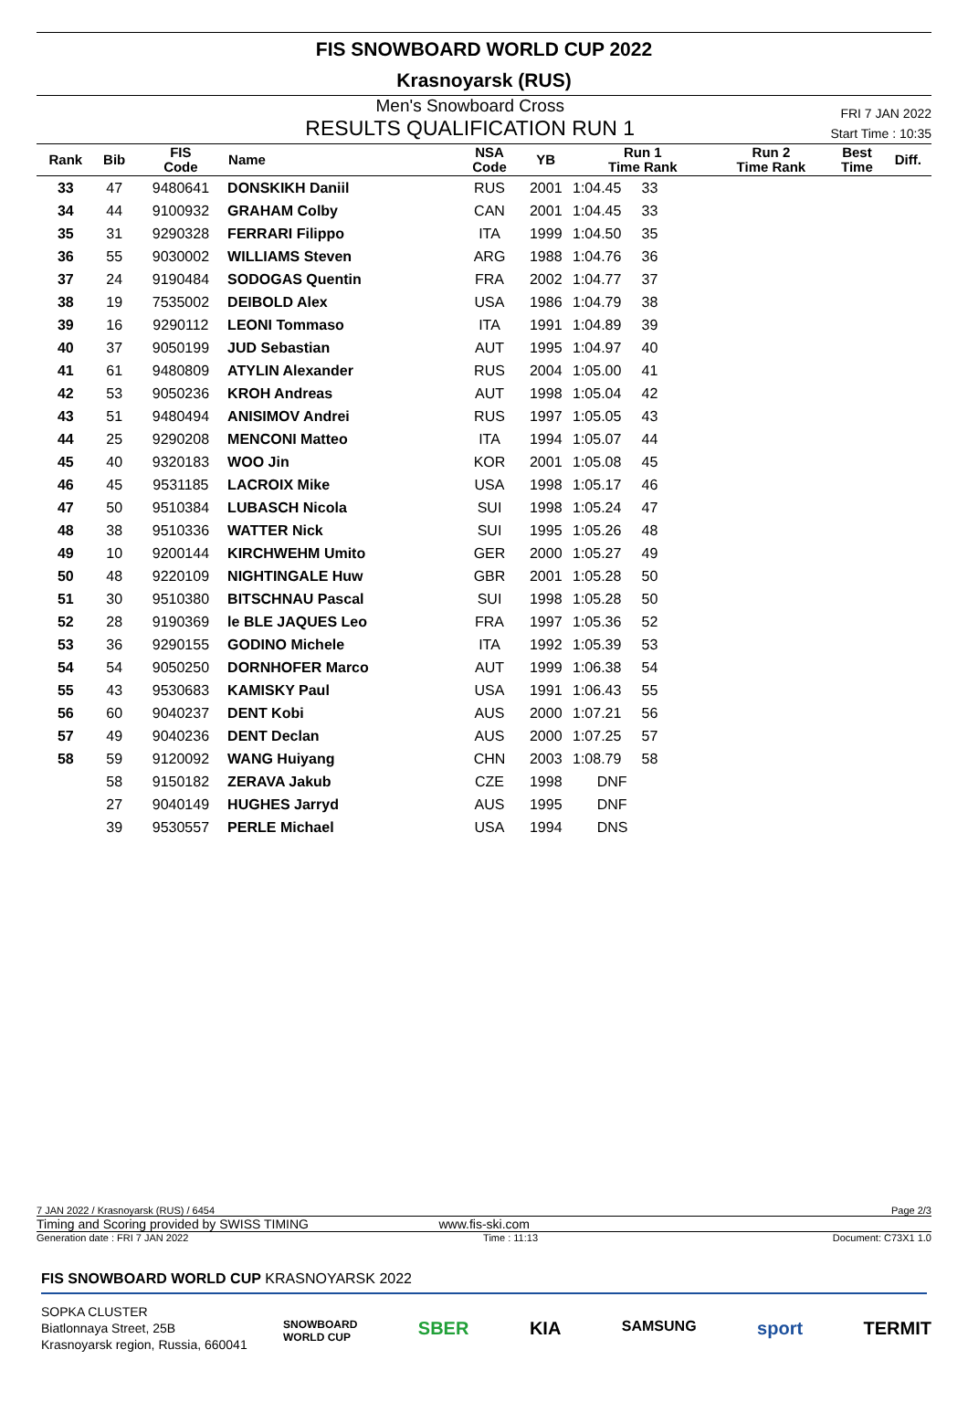FIS SNOWBOARD WORLD CUP 2022
Krasnoyarsk (RUS)
Men's Snowboard Cross
RESULTS QUALIFICATION RUN 1
FRI 7 JAN 2022
Start Time : 10:35
| Rank | Bib | FIS Code | Name | NSA Code | YB | Run 1 Time Rank | Run 2 Time Rank | Best Time | Diff. |
| --- | --- | --- | --- | --- | --- | --- | --- | --- | --- |
| 33 | 47 | 9480641 | DONSKIKH Daniil | RUS | 2001 | 1:04.45 33 | | | |
| 34 | 44 | 9100932 | GRAHAM Colby | CAN | 2001 | 1:04.45 33 | | | |
| 35 | 31 | 9290328 | FERRARI Filippo | ITA | 1999 | 1:04.50 35 | | | |
| 36 | 55 | 9030002 | WILLIAMS Steven | ARG | 1988 | 1:04.76 36 | | | |
| 37 | 24 | 9190484 | SODOGAS Quentin | FRA | 2002 | 1:04.77 37 | | | |
| 38 | 19 | 7535002 | DEIBOLD Alex | USA | 1986 | 1:04.79 38 | | | |
| 39 | 16 | 9290112 | LEONI Tommaso | ITA | 1991 | 1:04.89 39 | | | |
| 40 | 37 | 9050199 | JUD Sebastian | AUT | 1995 | 1:04.97 40 | | | |
| 41 | 61 | 9480809 | ATYLIN Alexander | RUS | 2004 | 1:05.00 41 | | | |
| 42 | 53 | 9050236 | KROH Andreas | AUT | 1998 | 1:05.04 42 | | | |
| 43 | 51 | 9480494 | ANISIMOV Andrei | RUS | 1997 | 1:05.05 43 | | | |
| 44 | 25 | 9290208 | MENCONI Matteo | ITA | 1994 | 1:05.07 44 | | | |
| 45 | 40 | 9320183 | WOO Jin | KOR | 2001 | 1:05.08 45 | | | |
| 46 | 45 | 9531185 | LACROIX Mike | USA | 1998 | 1:05.17 46 | | | |
| 47 | 50 | 9510384 | LUBASCH Nicola | SUI | 1998 | 1:05.24 47 | | | |
| 48 | 38 | 9510336 | WATTER Nick | SUI | 1995 | 1:05.26 48 | | | |
| 49 | 10 | 9200144 | KIRCHWEHM Umito | GER | 2000 | 1:05.27 49 | | | |
| 50 | 48 | 9220109 | NIGHTINGALE Huw | GBR | 2001 | 1:05.28 50 | | | |
| 51 | 30 | 9510380 | BITSCHNAU Pascal | SUI | 1998 | 1:05.28 50 | | | |
| 52 | 28 | 9190369 | le BLE JAQUES Leo | FRA | 1997 | 1:05.36 52 | | | |
| 53 | 36 | 9290155 | GODINO Michele | ITA | 1992 | 1:05.39 53 | | | |
| 54 | 54 | 9050250 | DORNHOFER Marco | AUT | 1999 | 1:06.38 54 | | | |
| 55 | 43 | 9530683 | KAMISKY Paul | USA | 1991 | 1:06.43 55 | | | |
| 56 | 60 | 9040237 | DENT Kobi | AUS | 2000 | 1:07.21 56 | | | |
| 57 | 49 | 9040236 | DENT Declan | AUS | 2000 | 1:07.25 57 | | | |
| 58 | 59 | 9120092 | WANG Huiyang | CHN | 2003 | 1:08.79 58 | | | |
| | 58 | 9150182 | ZERAVA Jakub | CZE | 1998 | DNF | | | |
| | 27 | 9040149 | HUGHES Jarryd | AUS | 1995 | DNF | | | |
| | 39 | 9530557 | PERLE Michael | USA | 1994 | DNS | | | |
7 JAN 2022 / Krasnoyarsk (RUS) / 6454 Page 2/3
Timing and Scoring provided by SWISS TIMING www.fis-ski.com
Generation date : FRI 7 JAN 2022 Time : 11:13 Document: C73X1 1.0
FIS SNOWBOARD WORLD CUP KRASNOYARSK 2022
SOPKA CLUSTER
Biatlonnaya Street, 25B
Krasnoyarsk region, Russia, 660041
SNOWBOARD
WORLD CUP SBER KIA SAMSUNG sport TERMIT